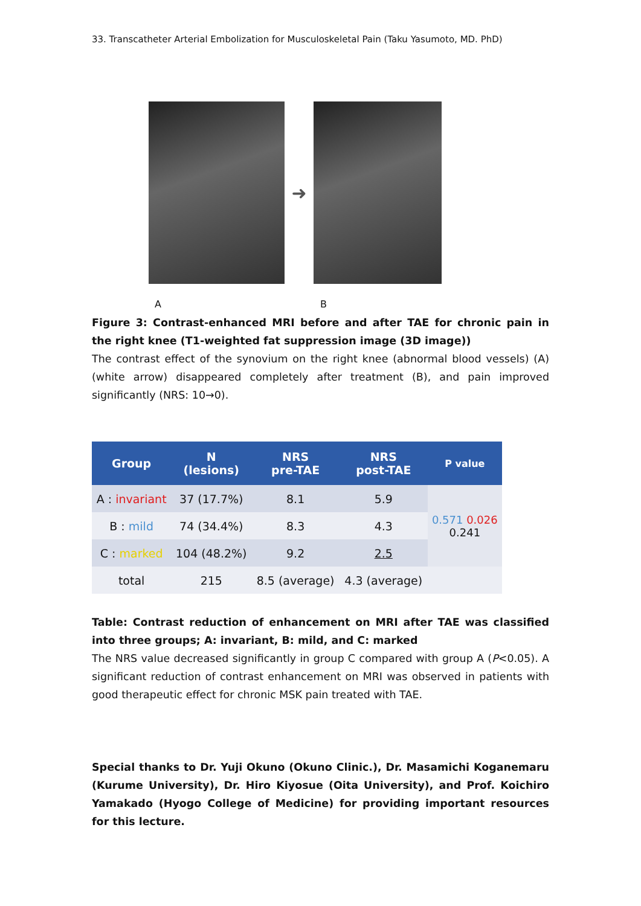33. Transcatheter Arterial Embolization for Musculoskeletal Pain (Taku Yasumoto, MD. PhD)
➜
A B
Figure 3: Contrast-enhanced MRI before and after TAE for chronic pain in the right knee (T1-weighted fat suppression image (3D image))
The contrast effect of the synovium on the right knee (abnormal blood vessels) (A) (white arrow) disappeared completely after treatment (B), and pain improved significantly (NRS: 10→0).
| Group | N (lesions) | NRS pre-TAE | NRS post-TAE | P value |
| --- | --- | --- | --- | --- |
| A : invariant | 37 (17.7%) | 8.1 | 5.9 | 0.571 0.026 0.241 |
| B : mild | 74 (34.4%) | 8.3 | 4.3 | |
| C : marked | 104 (48.2%) | 9.2 | 2.5 | |
| total | 215 | 8.5 (average) | 4.3 (average) | |
Table: Contrast reduction of enhancement on MRI after TAE was classified into three groups; A: invariant, B: mild, and C: marked
The NRS value decreased significantly in group C compared with group A (P<0.05). A significant reduction of contrast enhancement on MRI was observed in patients with good therapeutic effect for chronic MSK pain treated with TAE.
Special thanks to Dr. Yuji Okuno (Okuno Clinic.), Dr. Masamichi Koganemaru (Kurume University), Dr. Hiro Kiyosue (Oita University), and Prof. Koichiro Yamakado (Hyogo College of Medicine) for providing important resources for this lecture.